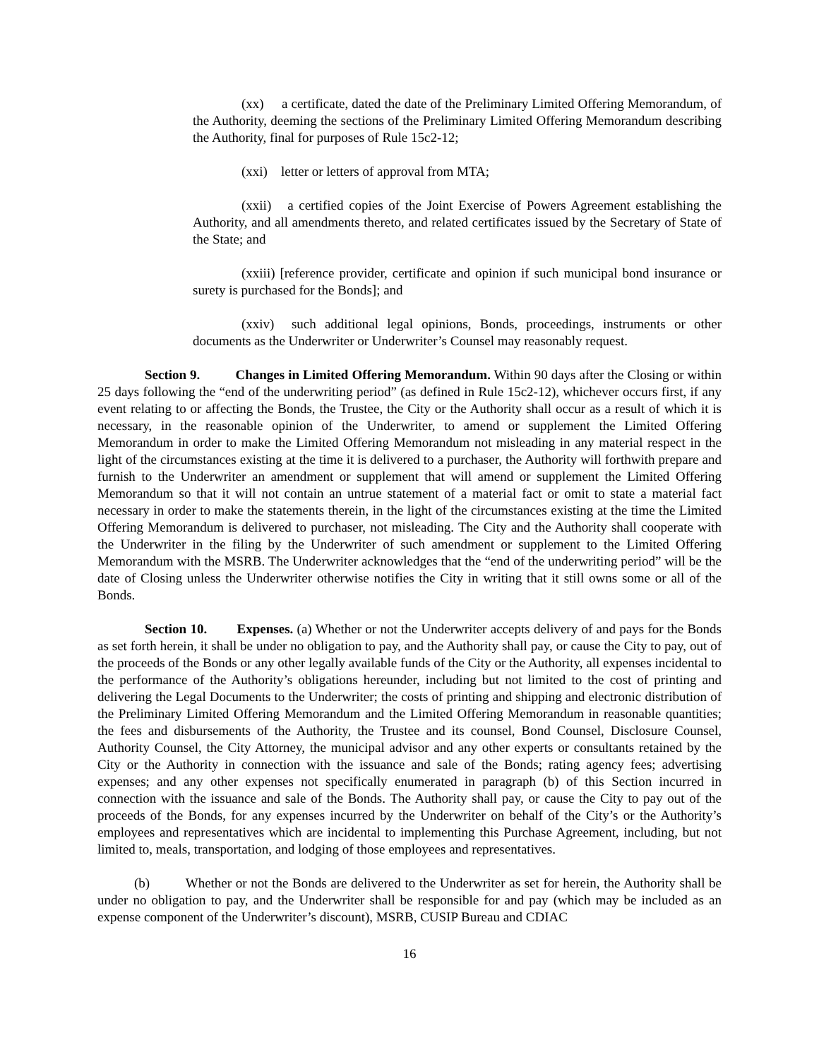(xx) a certificate, dated the date of the Preliminary Limited Offering Memorandum, of the Authority, deeming the sections of the Preliminary Limited Offering Memorandum describing the Authority, final for purposes of Rule 15c2-12;
(xxi) letter or letters of approval from MTA;
(xxii) a certified copies of the Joint Exercise of Powers Agreement establishing the Authority, and all amendments thereto, and related certificates issued by the Secretary of State of the State; and
(xxiii) [reference provider, certificate and opinion if such municipal bond insurance or surety is purchased for the Bonds]; and
(xxiv) such additional legal opinions, Bonds, proceedings, instruments or other documents as the Underwriter or Underwriter’s Counsel may reasonably request.
Section 9. Changes in Limited Offering Memorandum. Within 90 days after the Closing or within 25 days following the “end of the underwriting period” (as defined in Rule 15c2-12), whichever occurs first, if any event relating to or affecting the Bonds, the Trustee, the City or the Authority shall occur as a result of which it is necessary, in the reasonable opinion of the Underwriter, to amend or supplement the Limited Offering Memorandum in order to make the Limited Offering Memorandum not misleading in any material respect in the light of the circumstances existing at the time it is delivered to a purchaser, the Authority will forthwith prepare and furnish to the Underwriter an amendment or supplement that will amend or supplement the Limited Offering Memorandum so that it will not contain an untrue statement of a material fact or omit to state a material fact necessary in order to make the statements therein, in the light of the circumstances existing at the time the Limited Offering Memorandum is delivered to purchaser, not misleading. The City and the Authority shall cooperate with the Underwriter in the filing by the Underwriter of such amendment or supplement to the Limited Offering Memorandum with the MSRB. The Underwriter acknowledges that the “end of the underwriting period” will be the date of Closing unless the Underwriter otherwise notifies the City in writing that it still owns some or all of the Bonds.
Section 10. Expenses. (a) Whether or not the Underwriter accepts delivery of and pays for the Bonds as set forth herein, it shall be under no obligation to pay, and the Authority shall pay, or cause the City to pay, out of the proceeds of the Bonds or any other legally available funds of the City or the Authority, all expenses incidental to the performance of the Authority’s obligations hereunder, including but not limited to the cost of printing and delivering the Legal Documents to the Underwriter; the costs of printing and shipping and electronic distribution of the Preliminary Limited Offering Memorandum and the Limited Offering Memorandum in reasonable quantities; the fees and disbursements of the Authority, the Trustee and its counsel, Bond Counsel, Disclosure Counsel, Authority Counsel, the City Attorney, the municipal advisor and any other experts or consultants retained by the City or the Authority in connection with the issuance and sale of the Bonds; rating agency fees; advertising expenses; and any other expenses not specifically enumerated in paragraph (b) of this Section incurred in connection with the issuance and sale of the Bonds. The Authority shall pay, or cause the City to pay out of the proceeds of the Bonds, for any expenses incurred by the Underwriter on behalf of the City’s or the Authority’s employees and representatives which are incidental to implementing this Purchase Agreement, including, but not limited to, meals, transportation, and lodging of those employees and representatives.
(b) Whether or not the Bonds are delivered to the Underwriter as set for herein, the Authority shall be under no obligation to pay, and the Underwriter shall be responsible for and pay (which may be included as an expense component of the Underwriter’s discount), MSRB, CUSIP Bureau and CDIAC
16